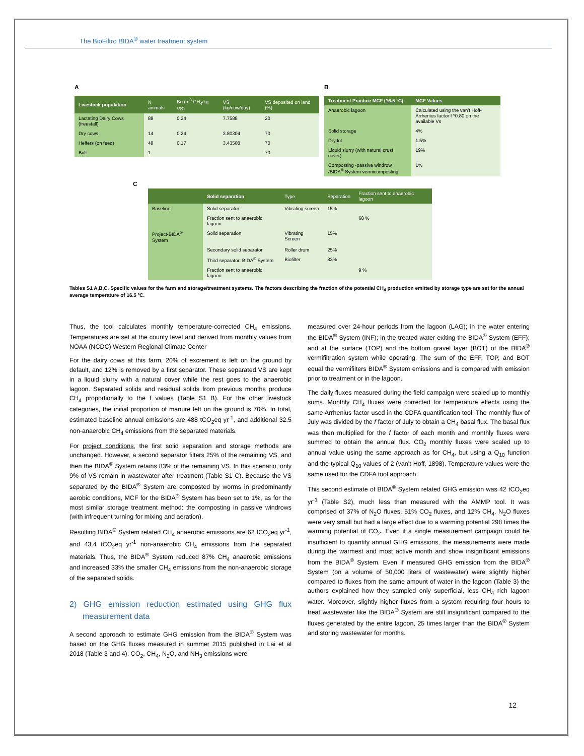The BioFiltro BIDA<sup>®</sup> water treatment system
A
| Livestock population | N animals | Bo (m<sup>3</sup> CH<sub>4</sub>/kg VS) | VS (kg/cow/day) | VS deposited on land (%) |
| --- | --- | --- | --- | --- |
| Lactating Dairy Cows (freestall) | 88 | 0.24 | 7.7588 | 20 |
| Dry cows | 14 | 0.24 | 3.80304 | 70 |
| Heifers (on feed) | 48 | 0.17 | 3.43508 | 70 |
| Bull | 1 | | | 70 |
B
| Treatment Practice MCF (16.5 °C) | MCF Values |
| --- | --- |
| Anaerobic lagoon | Calculated using the van’t Hoff-Arrhenius factor f *0.80 on the available Vs |
| Solid storage | 4% |
| Dry lot | 1.5% |
| Liquid slurry (with natural crust cover) | 19% |
| Composting -passive windrow /BIDA<sup>®</sup> System vermicomposting | 1% |
C
| | Solid separation | Type | Separation | Fraction sent to anaerobic lagoon |
| --- | --- | --- | --- | --- |
| Baseline | Solid separator | Vibrating screen | 15% | |
| | Fraction sent to anaerobic lagoon | | | 68 % |
| Project-BIDA<sup>®</sup> System | Solid separation | Vibrating Screen | 15% | |
| | Secondary solid separator | Roller drum | 25% | |
| | Third separator: BIDA<sup>®</sup> System | Biofilter | 83% | |
| | Fraction sent to anaerobic lagoon | | | 9 % |
Tables S1 A,B,C. Specific values for the farm and storage/treatment systems. The factors describing the fraction of the potential CH<sub>4</sub> production emitted by storage type are set for the annual average temperature of 16.5 ºC.
Thus, the tool calculates monthly temperature-corrected CH<sub>4</sub> emissions. Temperatures are set at the county level and derived from monthly values from NOAA (NCDC) Western Regional Climate Center
For the dairy cows at this farm, 20% of excrement is left on the ground by default, and 12% is removed by a first separator. These separated VS are kept in a liquid slurry with a natural cover while the rest goes to the anaerobic lagoon. Separated solids and residual solids from previous months produce CH<sub>4</sub> proportionally to the f values (Table S1 B). For the other livestock categories, the initial proportion of manure left on the ground is 70%. In total, estimated baseline annual emissions are 488 tCO<sub>2</sub>eq yr<sup>-1</sup>, and additional 32.5 non-anaerobic CH<sub>4</sub> emissions from the separated materials.
For project conditions, the first solid separation and storage methods are unchanged. However, a second separator filters 25% of the remaining VS, and then the BIDA<sup>®</sup> System retains 83% of the remaining VS. In this scenario, only 9% of VS remain in wastewater after treatment (Table S1 C). Because the VS separated by the BIDA<sup>®</sup> System are composted by worms in predominantly aerobic conditions, MCF for the BIDA<sup>®</sup> System has been set to 1%, as for the most similar storage treatment method: the composting in passive windrows (with infrequent turning for mixing and aeration).
Resulting BIDA<sup>®</sup> System related CH<sub>4</sub> anaerobic emissions are 62 tCO<sub>2</sub>eq yr<sup>-1</sup>, and 43.4 tCO<sub>2</sub>eq yr<sup>-1</sup> non-anaerobic CH<sub>4</sub> emissions from the separated materials. Thus, the BIDA<sup>®</sup> System reduced 87% CH<sub>4</sub> anaerobic emissions and increased 33% the smaller CH<sub>4</sub> emissions from the non-anaerobic storage of the separated solids.
2) GHG emission reduction estimated using GHG flux measurement data
A second approach to estimate GHG emission from the BIDA<sup>®</sup> System was based on the GHG fluxes measured in summer 2015 published in Lai et al 2018 (Table 3 and 4). CO<sub>2</sub>, CH<sub>4</sub>, N<sub>2</sub>O, and NH<sub>3</sub> emissions were
measured over 24-hour periods from the lagoon (LAG); in the water entering the BIDA<sup>®</sup> System (INF); in the treated water exiting the BIDA<sup>®</sup> System (EFF); and at the surface (TOP) and the bottom gravel layer (BOT) of the BIDA<sup>®</sup> vermifiltration system while operating. The sum of the EFF, TOP, and BOT equal the vermifilters BIDA<sup>®</sup> System emissions and is compared with emission prior to treatment or in the lagoon.
The daily fluxes measured during the field campaign were scaled up to monthly sums. Monthly CH<sub>4</sub> fluxes were corrected for temperature effects using the same Arrhenius factor used in the CDFA quantification tool. The monthly flux of July was divided by the f factor of July to obtain a CH<sub>4</sub> basal flux. The basal flux was then multiplied for the f factor of each month and monthly fluxes were summed to obtain the annual flux. CO<sub>2</sub> monthly fluxes were scaled up to annual value using the same approach as for CH<sub>4</sub>, but using a Q<sub>10</sub> function and the typical Q<sub>10</sub> values of 2 (van’t Hoff, 1898). Temperature values were the same used for the CDFA tool approach.
This second estimate of BIDA<sup>®</sup> System related GHG emission was 42 tCO<sub>2</sub>eq yr<sup>-1</sup> (Table S2), much less than measured with the AMMP tool. It was comprised of 37% of N<sub>2</sub>O fluxes, 51% CO<sub>2</sub> fluxes, and 12% CH<sub>4</sub>. N<sub>2</sub>O fluxes were very small but had a large effect due to a warming potential 298 times the warming potential of CO<sub>2</sub>. Even if a single measurement campaign could be insufficient to quantify annual GHG emissions, the measurements were made during the warmest and most active month and show insignificant emissions from the BIDA<sup>®</sup> System. Even if measured GHG emission from the BIDA<sup>®</sup> System (on a volume of 50,000 liters of wastewater) were slightly higher compared to fluxes from the same amount of water in the lagoon (Table 3) the authors explained how they sampled only superficial, less CH<sub>4</sub> rich lagoon water. Moreover, slightly higher fluxes from a system requiring four hours to treat wastewater like the BIDA<sup>®</sup> System are still insignificant compared to the fluxes generated by the entire lagoon, 25 times larger than the BIDA<sup>®</sup> System and storing wastewater for months.
12